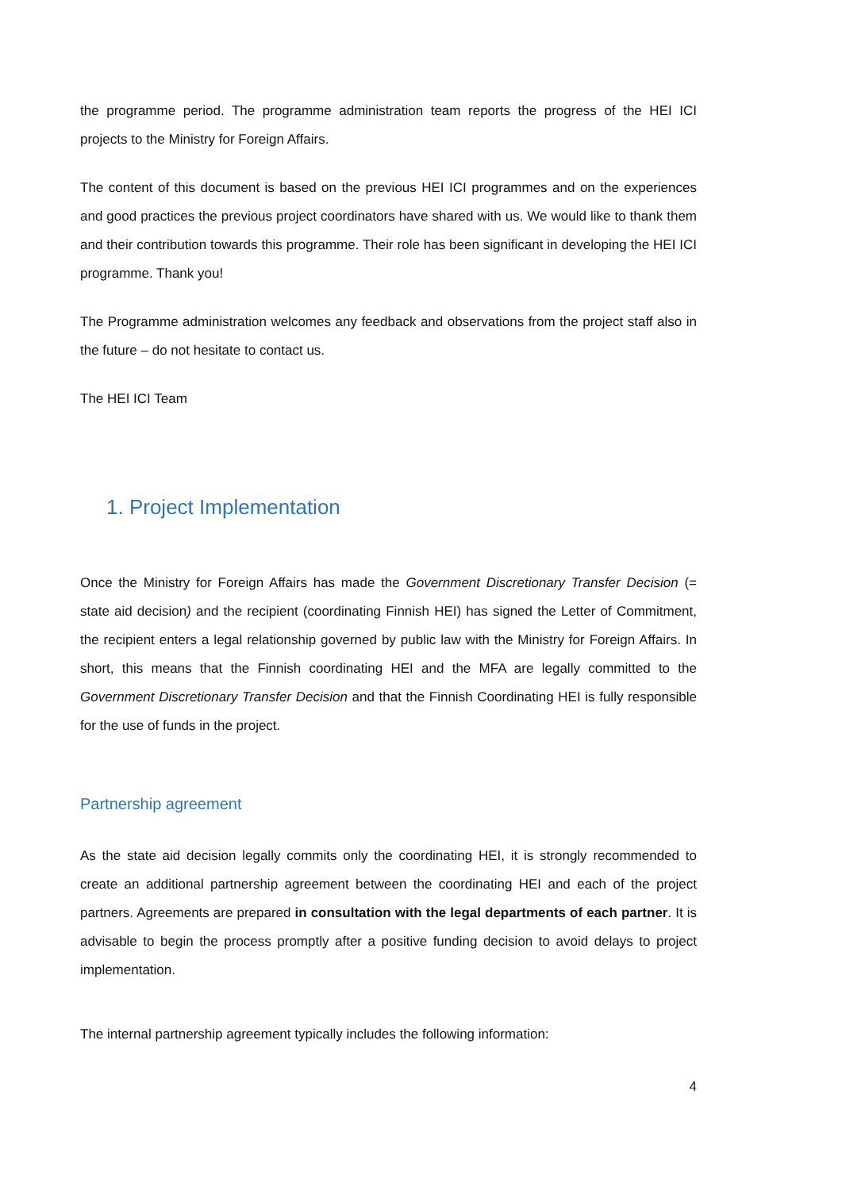the programme period. The programme administration team reports the progress of the HEI ICI projects to the Ministry for Foreign Affairs.
The content of this document is based on the previous HEI ICI programmes and on the experiences and good practices the previous project coordinators have shared with us. We would like to thank them and their contribution towards this programme. Their role has been significant in developing the HEI ICI programme. Thank you!
The Programme administration welcomes any feedback and observations from the project staff also in the future – do not hesitate to contact us.
The HEI ICI Team
1. Project Implementation
Once the Ministry for Foreign Affairs has made the Government Discretionary Transfer Decision (= state aid decision) and the recipient (coordinating Finnish HEI) has signed the Letter of Commitment, the recipient enters a legal relationship governed by public law with the Ministry for Foreign Affairs. In short, this means that the Finnish coordinating HEI and the MFA are legally committed to the Government Discretionary Transfer Decision and that the Finnish Coordinating HEI is fully responsible for the use of funds in the project.
Partnership agreement
As the state aid decision legally commits only the coordinating HEI, it is strongly recommended to create an additional partnership agreement between the coordinating HEI and each of the project partners. Agreements are prepared in consultation with the legal departments of each partner. It is advisable to begin the process promptly after a positive funding decision to avoid delays to project implementation.
The internal partnership agreement typically includes the following information:
4